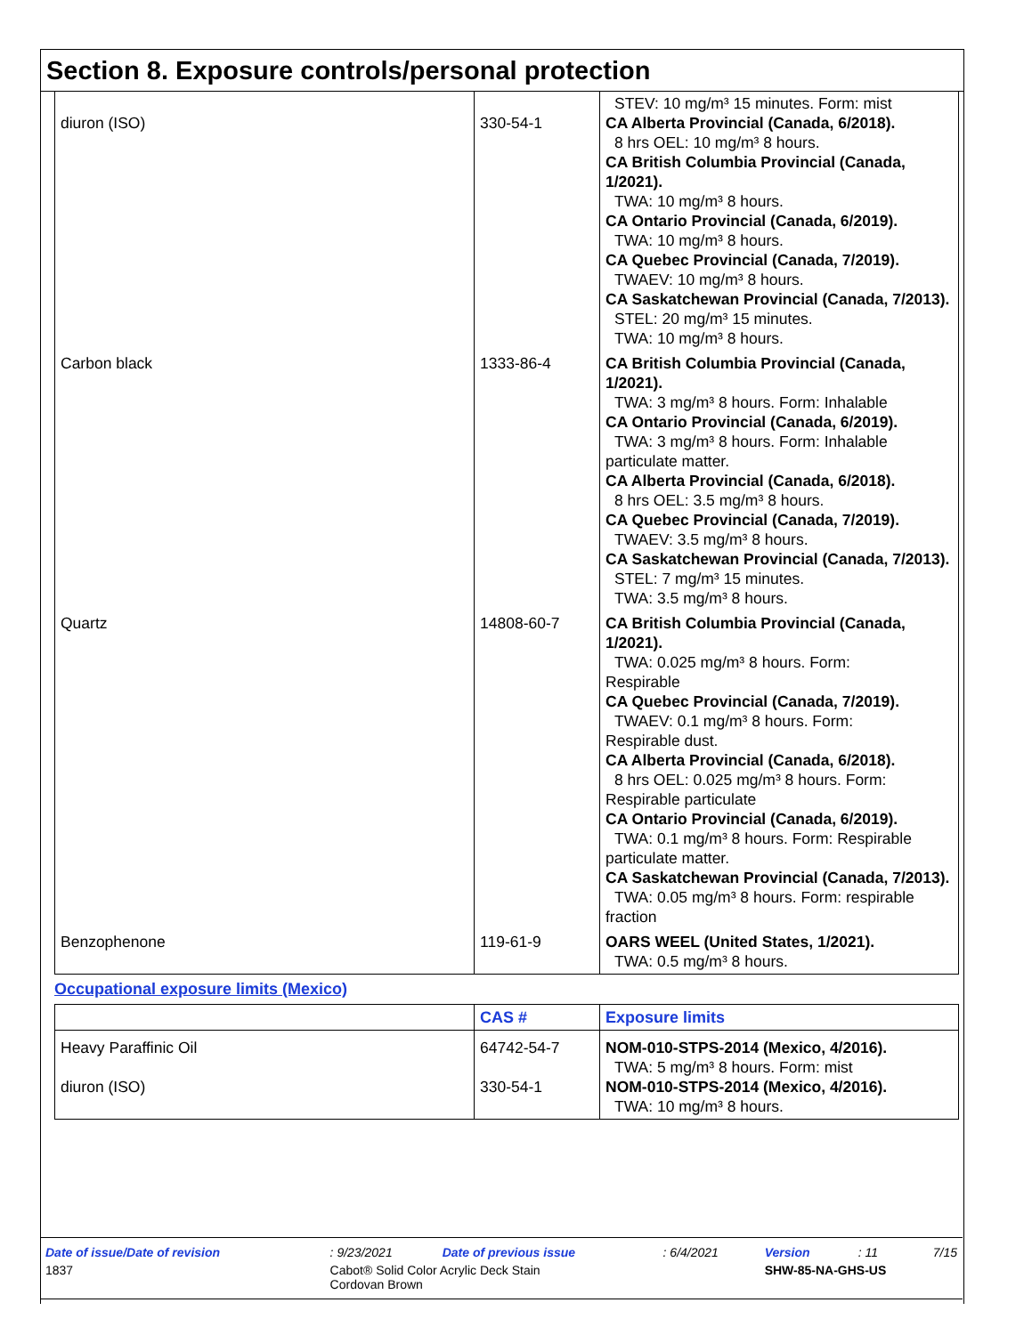Section 8. Exposure controls/personal protection
| diuron (ISO) | 330-54-1 | STEV: 10 mg/m³ 15 minutes. Form: mist CA Alberta Provincial (Canada, 6/2018). 8 hrs OEL: 10 mg/m³ 8 hours. CA British Columbia Provincial (Canada, 1/2021). TWA: 10 mg/m³ 8 hours. CA Ontario Provincial (Canada, 6/2019). TWA: 10 mg/m³ 8 hours. CA Quebec Provincial (Canada, 7/2019). TWAEV: 10 mg/m³ 8 hours. CA Saskatchewan Provincial (Canada, 7/2013). STEL: 20 mg/m³ 15 minutes. TWA: 10 mg/m³ 8 hours. |
| Carbon black | 1333-86-4 | CA British Columbia Provincial (Canada, 1/2021). TWA: 3 mg/m³ 8 hours. Form: Inhalable CA Ontario Provincial (Canada, 6/2019). TWA: 3 mg/m³ 8 hours. Form: Inhalable particulate matter. CA Alberta Provincial (Canada, 6/2018). 8 hrs OEL: 3.5 mg/m³ 8 hours. CA Quebec Provincial (Canada, 7/2019). TWAEV: 3.5 mg/m³ 8 hours. CA Saskatchewan Provincial (Canada, 7/2013). STEL: 7 mg/m³ 15 minutes. TWA: 3.5 mg/m³ 8 hours. |
| Quartz | 14808-60-7 | CA British Columbia Provincial (Canada, 1/2021). TWA: 0.025 mg/m³ 8 hours. Form: Respirable CA Quebec Provincial (Canada, 7/2019). TWAEV: 0.1 mg/m³ 8 hours. Form: Respirable dust. CA Alberta Provincial (Canada, 6/2018). 8 hrs OEL: 0.025 mg/m³ 8 hours. Form: Respirable particulate CA Ontario Provincial (Canada, 6/2019). TWA: 0.1 mg/m³ 8 hours. Form: Respirable particulate matter. CA Saskatchewan Provincial (Canada, 7/2013). TWA: 0.05 mg/m³ 8 hours. Form: respirable fraction |
| Benzophenone | 119-61-9 | OARS WEEL (United States, 1/2021). TWA: 0.5 mg/m³ 8 hours. |
Occupational exposure limits (Mexico)
| | CAS # | Exposure limits |
| --- | --- | --- |
| Heavy Paraffinic Oil diuron (ISO) | 64742-54-7 330-54-1 | NOM-010-STPS-2014 (Mexico, 4/2016). TWA: 5 mg/m³ 8 hours. Form: mist NOM-010-STPS-2014 (Mexico, 4/2016). TWA: 10 mg/m³ 8 hours. |
| Date of issue/Date of revision | : 9/23/2021 | Date of previous issue | : 6/4/2021 | Version | : 11 | 7/15 |
| 1837 | Cabot® Solid Color Acrylic Deck Stain Cordovan Brown | | | SHW-85-NA-GHS-US | | |